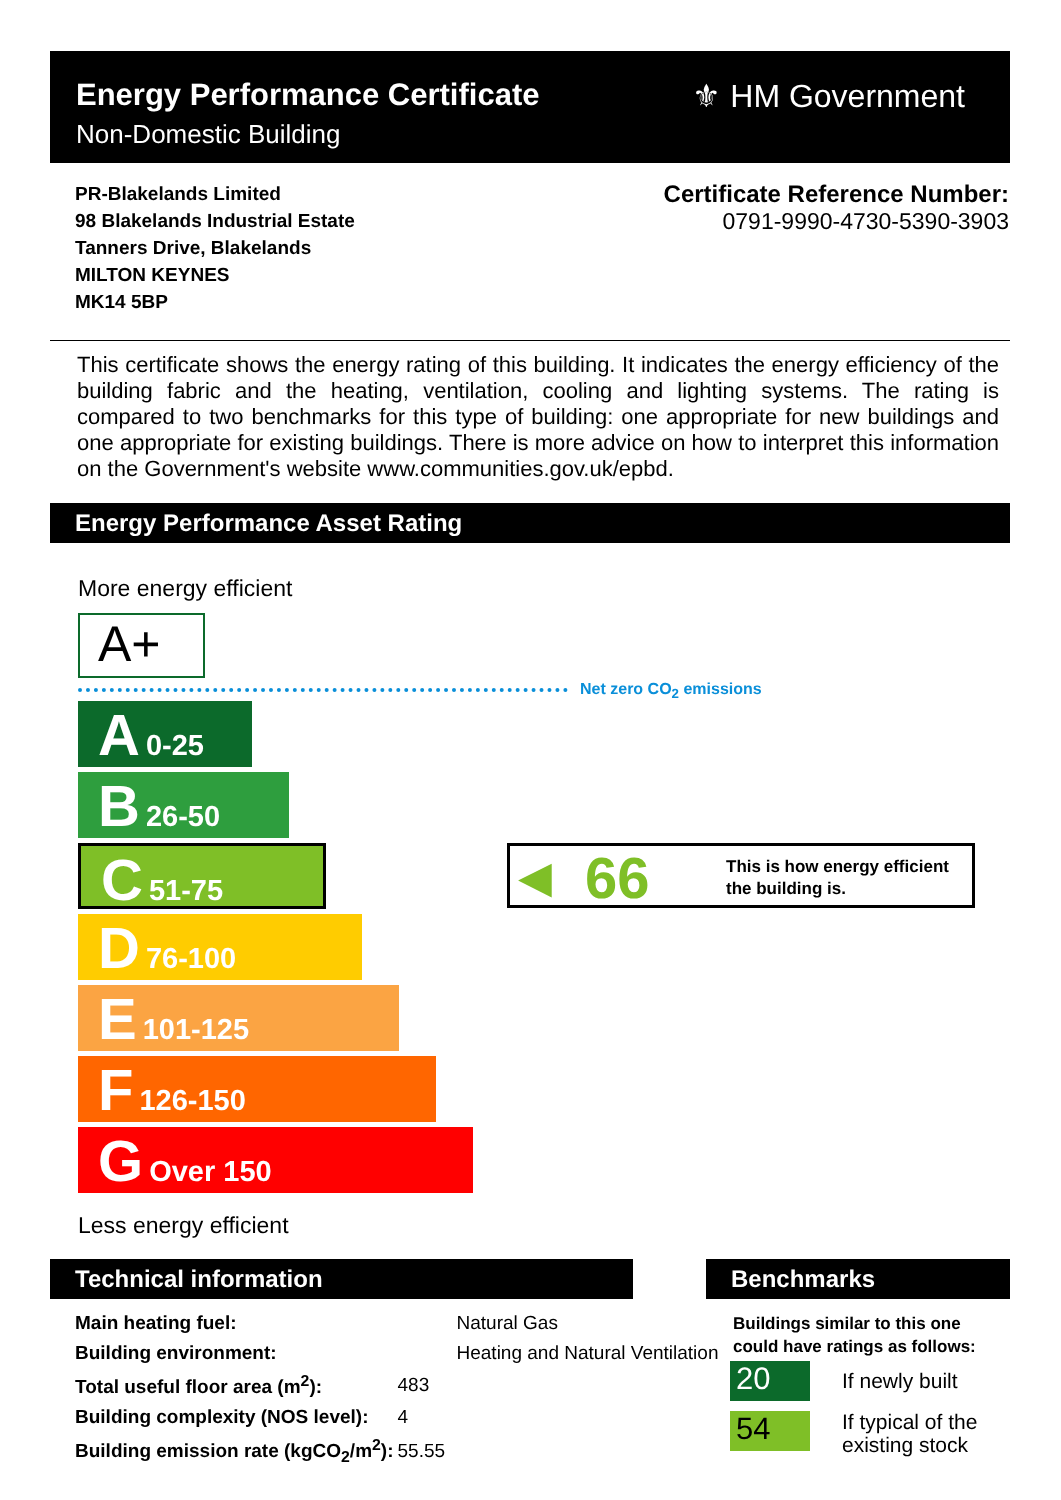Energy Performance Certificate
Non-Domestic Building
⚜ HM Government
PR-Blakelands Limited
98 Blakelands Industrial Estate
Tanners Drive, Blakelands
MILTON KEYNES
MK14 5BP
Certificate Reference Number:
0791-9990-4730-5390-3903
This certificate shows the energy rating of this building. It indicates the energy efficiency of the building fabric and the heating, ventilation, cooling and lighting systems. The rating is compared to two benchmarks for this type of building: one appropriate for new buildings and one appropriate for existing buildings. There is more advice on how to interpret this information on the Government's website www.communities.gov.uk/epbd.
Energy Performance Asset Rating
More energy efficient
A+
Net zero CO<sub>2</sub> emissions
A 0-25
B 26-50
C 51-75
D 76-100
E 101-125
F 126-150
G Over 150
◀ 66 This is how energy efficient
the building is.
Less energy efficient
Technical information
| Main heating fuel: | Natural Gas | |
| Building environment: | Heating and Natural Ventilation | |
| Total useful floor area (m<sup>2</sup>): | | 483 |
| Building complexity (NOS level): | | 4 |
| Building emission rate (kgCO<sub>2</sub>/m<sup>2</sup>): | | 55.55 |
Benchmarks
Buildings similar to this one
could have ratings as follows:
20 If newly built
54
If typical of the
existing stock